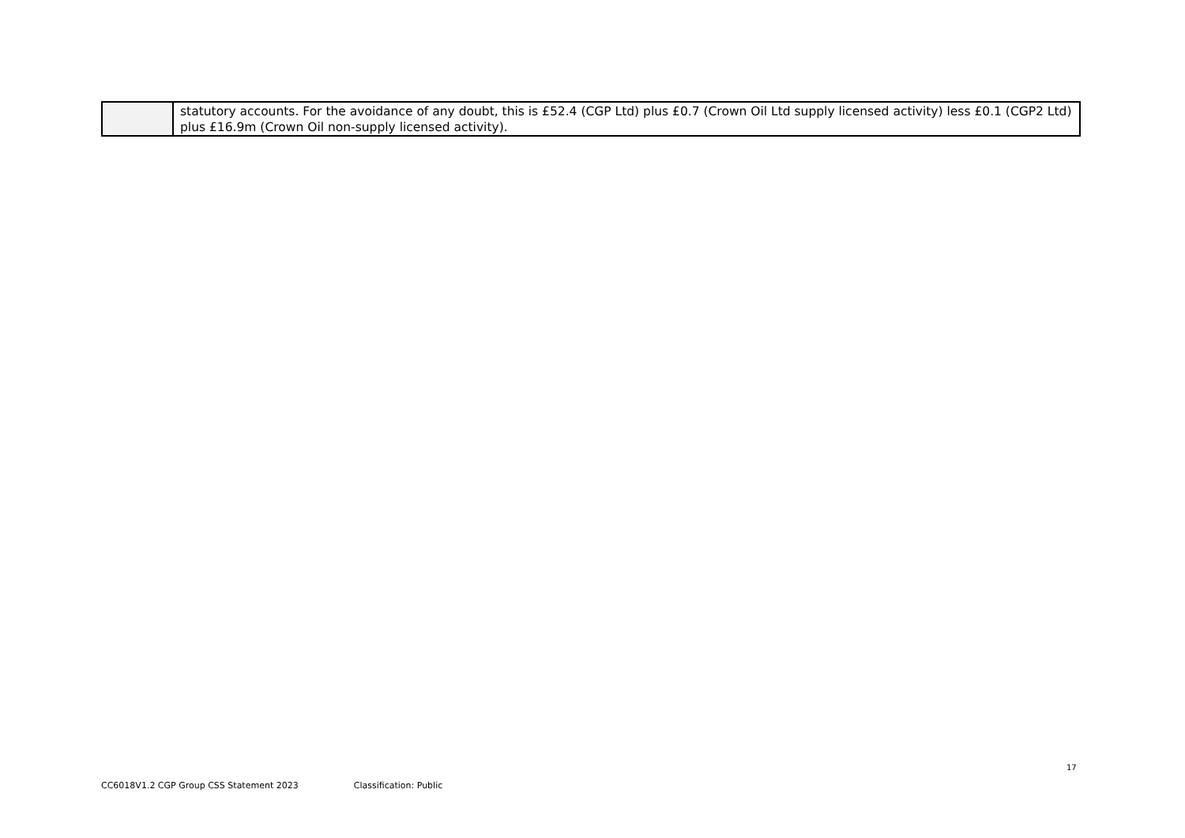| | statutory accounts. For the avoidance of any doubt, this is £52.4 (CGP Ltd) plus £0.7 (Crown Oil Ltd supply licensed activity) less £0.1 (CGP2 Ltd) plus £16.9m (Crown Oil non-supply licensed activity). |
17
CC6018V1.2 CGP Group CSS Statement 2023 Classification: Public